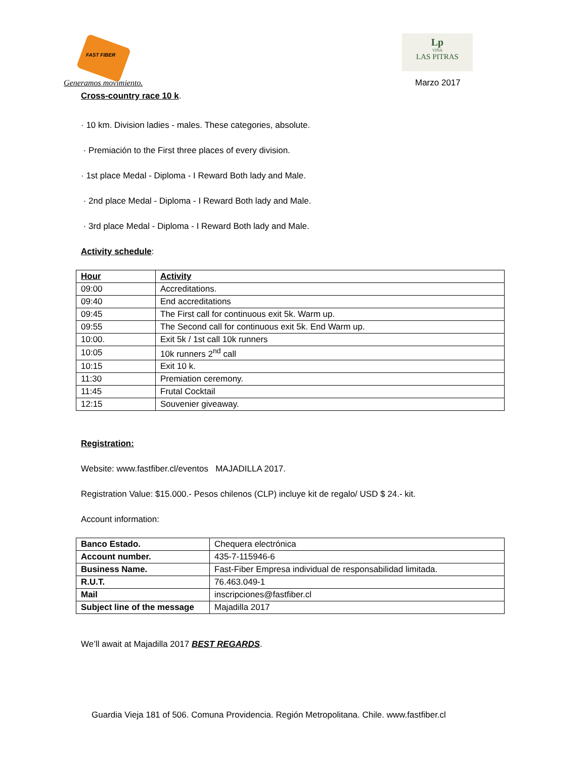FAST FIBER
Generamos movimiento.
Lp
VIÑA
LAS PITRAS
Marzo 2017
Cross-country race 10 k.
· 10 km. Division ladies - males. These categories, absolute.
· Premiación to the First three places of every division.
· 1st place Medal - Diploma - I Reward Both lady and Male.
· 2nd place Medal - Diploma - I Reward Both lady and Male.
· 3rd place Medal - Diploma - I Reward Both lady and Male.
Activity schedule:
| Hour | Activity |
| 09:00 | Accreditations. |
| 09:40 | End accreditations |
| 09:45 | The First call for continuous exit 5k. Warm up. |
| 09:55 | The Second call for continuous exit 5k. End Warm up. |
| 10:00. | Exit 5k / 1st call 10k runners |
| 10:05 | 10k runners 2<sup>nd</sup> call |
| 10:15 | Exit 10 k. |
| 11:30 | Premiation ceremony. |
| 11:45 | Frutal Cocktail |
| 12:15 | Souvenier giveaway. |
Registration:
Website: www.fastfiber.cl/eventos MAJADILLA 2017.
Registration Value: $15.000.- Pesos chilenos (CLP) incluye kit de regalo/ USD $ 24.- kit.
Account information:
| Banco Estado. | Chequera electrónica |
| Account number. | 435-7-115946-6 |
| Business Name. | Fast-Fiber Empresa individual de responsabilidad limitada. |
| R.U.T. | 76.463.049-1 |
| Mail | inscripciones@fastfiber.cl |
| Subject line of the message | Majadilla 2017 |
We’ll await at Majadilla 2017 BEST REGARDS.
Guardia Vieja 181 of 506. Comuna Providencia. Región Metropolitana. Chile. www.fastfiber.cl